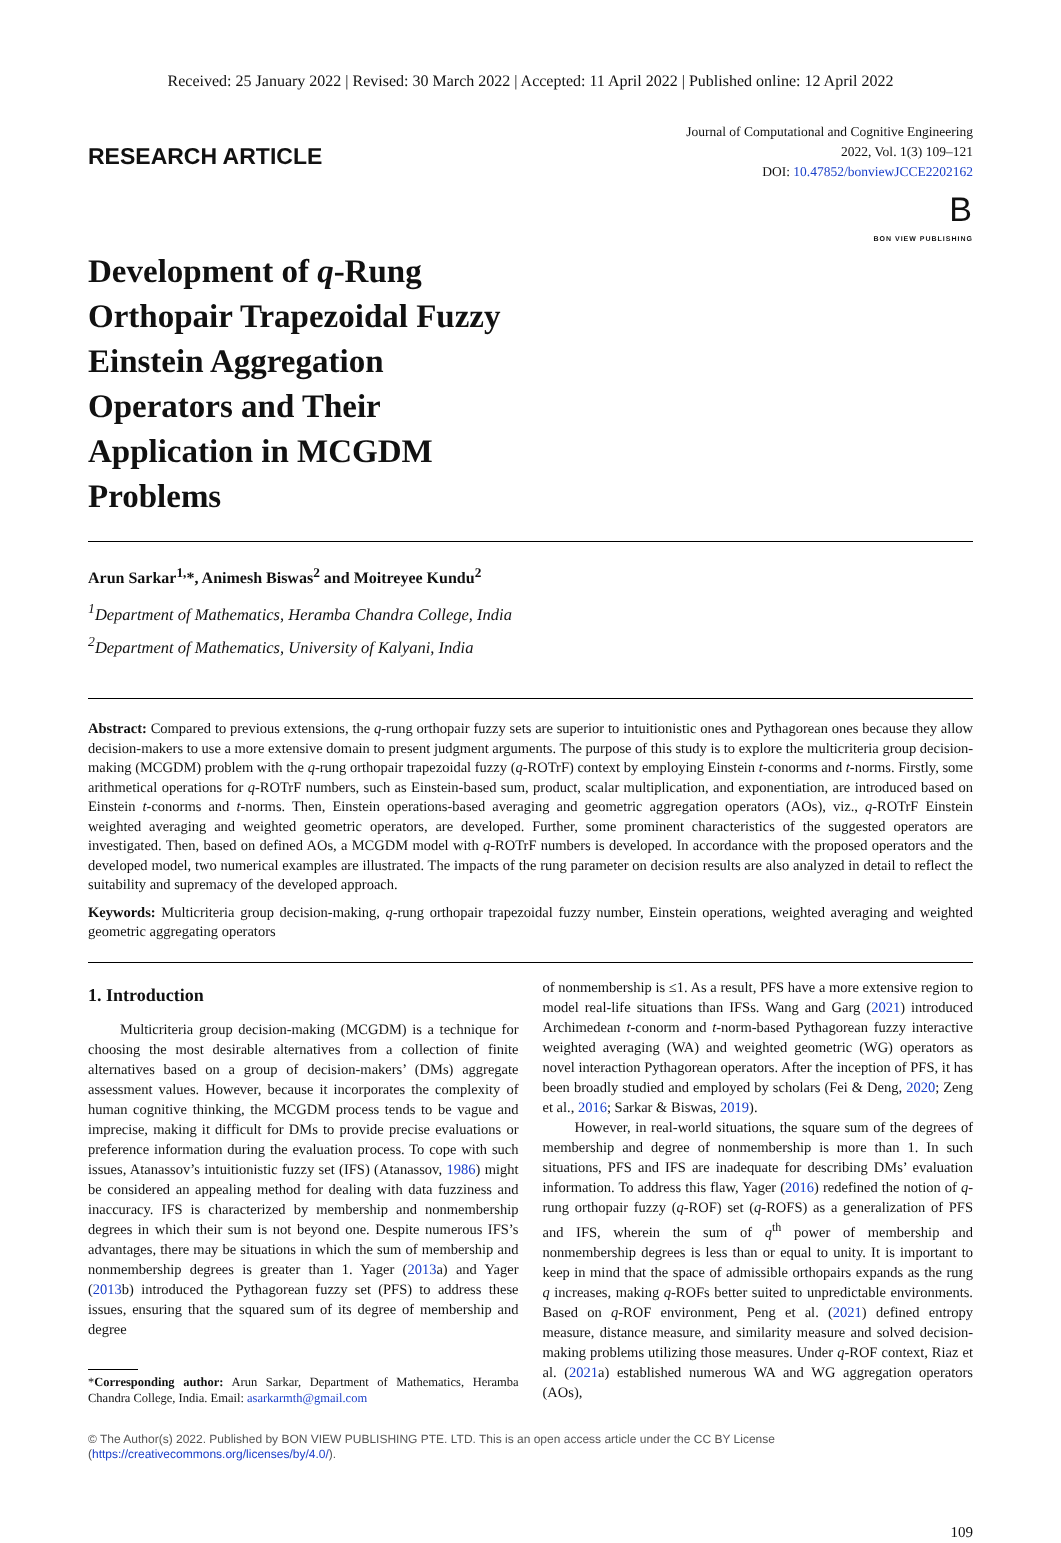Received: 25 January 2022 | Revised: 30 March 2022 | Accepted: 11 April 2022 | Published online: 12 April 2022
RESEARCH ARTICLE
Journal of Computational and Cognitive Engineering
2022, Vol. 1(3) 109–121
DOI: 10.47852/bonviewJCCE2202162
B
BON VIEW PUBLISHING
Development of q-Rung Orthopair Trapezoidal Fuzzy Einstein Aggregation Operators and Their Application in MCGDM Problems
Arun Sarkar<sup>1,</sup>*, Animesh Biswas<sup>2</sup> and Moitreyee Kundu<sup>2</sup>
<sup>1</sup> Department of Mathematics, Heramba Chandra College, India
<sup>2</sup> Department of Mathematics, University of Kalyani, India
Abstract: Compared to previous extensions, the q-rung orthopair fuzzy sets are superior to intuitionistic ones and Pythagorean ones because they allow decision-makers to use a more extensive domain to present judgment arguments. The purpose of this study is to explore the multicriteria group decision-making (MCGDM) problem with the q-rung orthopair trapezoidal fuzzy (q-ROTrF) context by employing Einstein t-conorms and t-norms. Firstly, some arithmetical operations for q-ROTrF numbers, such as Einstein-based sum, product, scalar multiplication, and exponentiation, are introduced based on Einstein t-conorms and t-norms. Then, Einstein operations-based averaging and geometric aggregation operators (AOs), viz., q-ROTrF Einstein weighted averaging and weighted geometric operators, are developed. Further, some prominent characteristics of the suggested operators are investigated. Then, based on defined AOs, a MCGDM model with q-ROTrF numbers is developed. In accordance with the proposed operators and the developed model, two numerical examples are illustrated. The impacts of the rung parameter on decision results are also analyzed in detail to reflect the suitability and supremacy of the developed approach.
Keywords: Multicriteria group decision-making, q-rung orthopair trapezoidal fuzzy number, Einstein operations, weighted averaging and weighted geometric aggregating operators
1. Introduction
Multicriteria group decision-making (MCGDM) is a technique for choosing the most desirable alternatives from a collection of finite alternatives based on a group of decision-makers’ (DMs) aggregate assessment values. However, because it incorporates the complexity of human cognitive thinking, the MCGDM process tends to be vague and imprecise, making it difficult for DMs to provide precise evaluations or preference information during the evaluation process. To cope with such issues, Atanassov’s intuitionistic fuzzy set (IFS) (Atanassov, 1986) might be considered an appealing method for dealing with data fuzziness and inaccuracy. IFS is characterized by membership and nonmembership degrees in which their sum is not beyond one. Despite numerous IFS’s advantages, there may be situations in which the sum of membership and nonmembership degrees is greater than 1. Yager (2013a) and Yager (2013b) introduced the Pythagorean fuzzy set (PFS) to address these issues, ensuring that the squared sum of its degree of membership and degree
*Corresponding author: Arun Sarkar, Department of Mathematics, Heramba Chandra College, India. Email: asarkarmth@gmail.com
of nonmembership is ≤1. As a result, PFS have a more extensive region to model real-life situations than IFSs. Wang and Garg (2021) introduced Archimedean t-conorm and t-norm-based Pythagorean fuzzy interactive weighted averaging (WA) and weighted geometric (WG) operators as novel interaction Pythagorean operators. After the inception of PFS, it has been broadly studied and employed by scholars (Fei & Deng, 2020; Zeng et al., 2016; Sarkar & Biswas, 2019).
However, in real-world situations, the square sum of the degrees of membership and degree of nonmembership is more than 1. In such situations, PFS and IFS are inadequate for describing DMs’ evaluation information. To address this flaw, Yager (2016) redefined the notion of q-rung orthopair fuzzy (q-ROF) set (q-ROFS) as a generalization of PFS and IFS, wherein the sum of q<sup>th</sup> power of membership and nonmembership degrees is less than or equal to unity. It is important to keep in mind that the space of admissible orthopairs expands as the rung q increases, making q-ROFs better suited to unpredictable environments. Based on q-ROF environment, Peng et al. (2021) defined entropy measure, distance measure, and similarity measure and solved decision-making problems utilizing those measures. Under q-ROF context, Riaz et al. (2021a) established numerous WA and WG aggregation operators (AOs),
© The Author(s) 2022. Published by BON VIEW PUBLISHING PTE. LTD. This is an open access article under the CC BY License (https://creativecommons.org/licenses/by/4.0/).
109